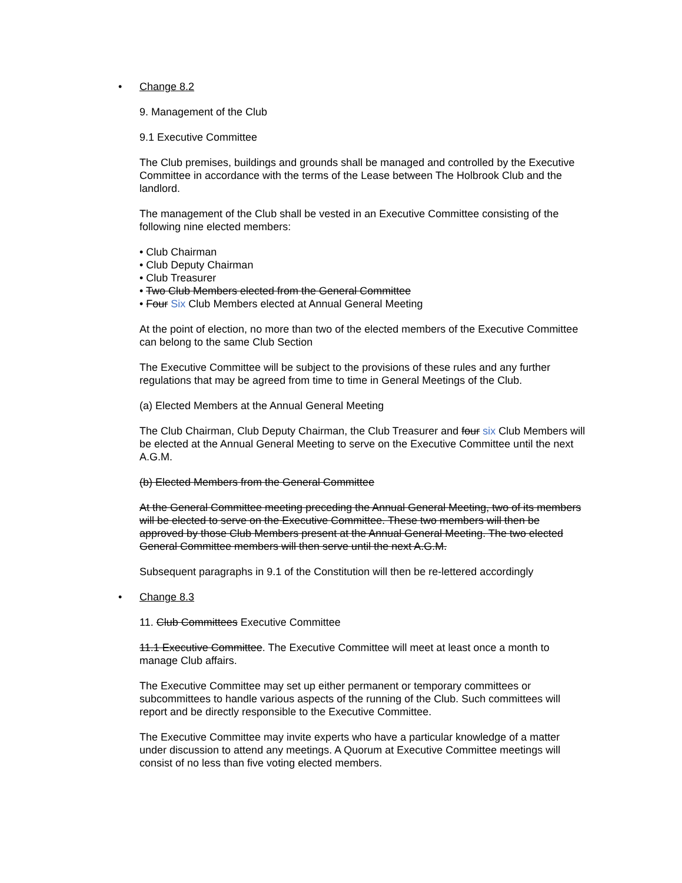• Change 8.2
9. Management of the Club
9.1 Executive Committee
The Club premises, buildings and grounds shall be managed and controlled by the Executive Committee in accordance with the terms of the Lease between The Holbrook Club and the landlord.
The management of the Club shall be vested in an Executive Committee consisting of the following nine elected members:
• Club Chairman
• Club Deputy Chairman
• Club Treasurer
• Two Club Members elected from the General Committee
• Four Six Club Members elected at Annual General Meeting
At the point of election, no more than two of the elected members of the Executive Committee can belong to the same Club Section
The Executive Committee will be subject to the provisions of these rules and any further regulations that may be agreed from time to time in General Meetings of the Club.
(a) Elected Members at the Annual General Meeting
The Club Chairman, Club Deputy Chairman, the Club Treasurer and four six Club Members will be elected at the Annual General Meeting to serve on the Executive Committee until the next A.G.M.
(b) Elected Members from the General Committee
At the General Committee meeting preceding the Annual General Meeting, two of its members will be elected to serve on the Executive Committee. These two members will then be approved by those Club Members present at the Annual General Meeting. The two elected General Committee members will then serve until the next A.G.M.
Subsequent paragraphs in 9.1 of the Constitution will then be re-lettered accordingly
• Change 8.3
11. Club Committees Executive Committee
11.1 Executive Committee. The Executive Committee will meet at least once a month to manage Club affairs.
The Executive Committee may set up either permanent or temporary committees or subcommittees to handle various aspects of the running of the Club. Such committees will report and be directly responsible to the Executive Committee.
The Executive Committee may invite experts who have a particular knowledge of a matter under discussion to attend any meetings. A Quorum at Executive Committee meetings will consist of no less than five voting elected members.